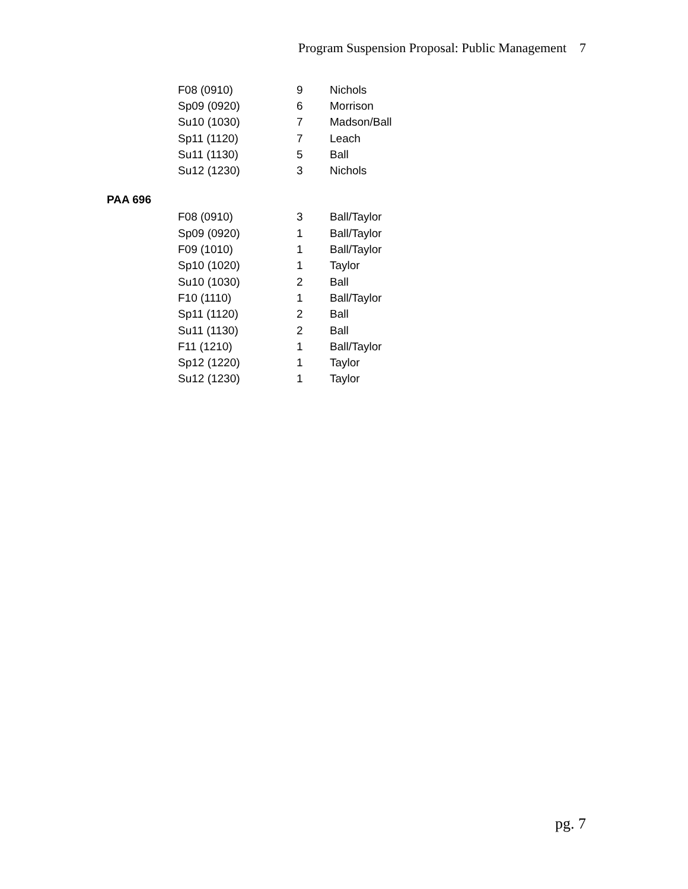Program Suspension Proposal: Public Management 7
| F08 (0910) | 9 | Nichols |
| Sp09 (0920) | 6 | Morrison |
| Su10 (1030) | 7 | Madson/Ball |
| Sp11 (1120) | 7 | Leach |
| Su11 (1130) | 5 | Ball |
| Su12 (1230) | 3 | Nichols |
PAA 696
| F08 (0910) | 3 | Ball/Taylor |
| Sp09 (0920) | 1 | Ball/Taylor |
| F09 (1010) | 1 | Ball/Taylor |
| Sp10 (1020) | 1 | Taylor |
| Su10 (1030) | 2 | Ball |
| F10 (1110) | 1 | Ball/Taylor |
| Sp11 (1120) | 2 | Ball |
| Su11 (1130) | 2 | Ball |
| F11 (1210) | 1 | Ball/Taylor |
| Sp12 (1220) | 1 | Taylor |
| Su12 (1230) | 1 | Taylor |
pg. 7